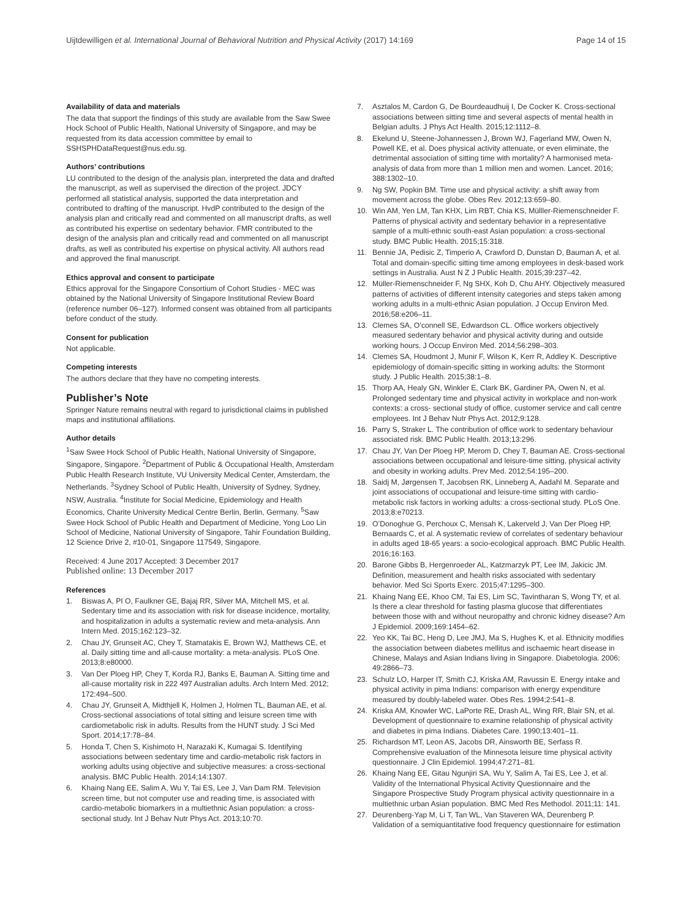Uijtdewilligen et al. International Journal of Behavioral Nutrition and Physical Activity (2017) 14:169 Page 14 of 15
Availability of data and materials
The data that support the findings of this study are available from the Saw Swee Hock School of Public Health, National University of Singapore, and may be requested from its data accession committee by email to SSHSPHDataRequest@nus.edu.sg.
Authors’ contributions
LU contributed to the design of the analysis plan, interpreted the data and drafted the manuscript, as well as supervised the direction of the project. JDCY performed all statistical analysis, supported the data interpretation and contributed to drafting of the manuscript. HvdP contributed to the design of the analysis plan and critically read and commented on all manuscript drafts, as well as contributed his expertise on sedentary behavior. FMR contributed to the design of the analysis plan and critically read and commented on all manuscript drafts, as well as contributed his expertise on physical activity. All authors read and approved the final manuscript.
Ethics approval and consent to participate
Ethics approval for the Singapore Consortium of Cohort Studies - MEC was obtained by the National University of Singapore Institutional Review Board (reference number 06–127). Informed consent was obtained from all participants before conduct of the study.
Consent for publication
Not applicable.
Competing interests
The authors declare that they have no competing interests.
Publisher’s Note
Springer Nature remains neutral with regard to jurisdictional claims in published maps and institutional affiliations.
Author details
<sup>1</sup> Saw Swee Hock School of Public Health, National University of Singapore, Singapore, Singapore. <sup>2</sup>Department of Public & Occupational Health, Amsterdam Public Health Research Institute, VU University Medical Center, Amsterdam, the Netherlands. <sup>3</sup>Sydney School of Public Health, University of Sydney, Sydney, NSW, Australia. <sup>4</sup>Institute for Social Medicine, Epidemiology and Health Economics, Charite University Medical Centre Berlin, Berlin, Germany. <sup>5</sup>Saw Swee Hock School of Public Health and Department of Medicine, Yong Loo Lin School of Medicine, National University of Singapore, Tahir Foundation Building, 12 Science Drive 2, #10-01, Singapore 117549, Singapore.
Received: 4 June 2017 Accepted: 3 December 2017
Published online: 13 December 2017
References
1. Biswas A, PI O, Faulkner GE, Bajaj RR, Silver MA, Mitchell MS, et al. Sedentary time and its association with risk for disease incidence, mortality, and hospitalization in adults a systematic review and meta-analysis. Ann Intern Med. 2015;162:123–32.
2. Chau JY, Grunseit AC, Chey T, Stamatakis E, Brown WJ, Matthews CE, et al. Daily sitting time and all-cause mortality: a meta-analysis. PLoS One. 2013;8:e80000.
3. Van Der Ploeg HP, Chey T, Korda RJ, Banks E, Bauman A. Sitting time and all-cause mortality risk in 222 497 Australian adults. Arch Intern Med. 2012; 172:494–500.
4. Chau JY, Grunseit A, Midthjell K, Holmen J, Holmen TL, Bauman AE, et al. Cross-sectional associations of total sitting and leisure screen time with cardiometabolic risk in adults. Results from the HUNT study. J Sci Med Sport. 2014;17:78–84.
5. Honda T, Chen S, Kishimoto H, Narazaki K, Kumagai S. Identifying associations between sedentary time and cardio-metabolic risk factors in working adults using objective and subjective measures: a cross-sectional analysis. BMC Public Health. 2014;14:1307.
6. Khaing Nang EE, Salim A, Wu Y, Tai ES, Lee J, Van Dam RM. Television screen time, but not computer use and reading time, is associated with cardio-metabolic biomarkers in a multiethnic Asian population: a cross-sectional study. Int J Behav Nutr Phys Act. 2013;10:70.
7. Asztalos M, Cardon G, De Bourdeaudhuij I, De Cocker K. Cross-sectional associations between sitting time and several aspects of mental health in Belgian adults. J Phys Act Health. 2015;12:1112–8.
8. Ekelund U, Steene-Johannessen J, Brown WJ, Fagerland MW, Owen N, Powell KE, et al. Does physical activity attenuate, or even eliminate, the detrimental association of sitting time with mortality? A harmonised meta-analysis of data from more than 1 million men and women. Lancet. 2016; 388:1302–10.
9. Ng SW, Popkin BM. Time use and physical activity: a shift away from movement across the globe. Obes Rev. 2012;13:659–80.
10. Win AM, Yen LM, Tan KHX, Lim RBT, Chia KS, Mülller-Riemenschneider F. Patterns of physical activity and sedentary behavior in a representative sample of a multi-ethnic south-east Asian population: a cross-sectional study. BMC Public Health. 2015;15:318.
11. Bennie JA, Pedisic Z, Timperio A, Crawford D, Dunstan D, Bauman A, et al. Total and domain-specific sitting time among employees in desk-based work settings in Australia. Aust N Z J Public Health. 2015;39:237–42.
12. Müller-Riemenschneider F, Ng SHX, Koh D, Chu AHY. Objectively measured patterns of activities of different intensity categories and steps taken among working adults in a multi-ethnic Asian population. J Occup Environ Med. 2016;58:e206–11.
13. Clemes SA, O’connell SE, Edwardson CL. Office workers objectively measured sedentary behavior and physical activity during and outside working hours. J Occup Environ Med. 2014;56:298–303.
14. Clemes SA, Houdmont J, Munir F, Wilson K, Kerr R, Addley K. Descriptive epidemiology of domain-specific sitting in working adults: the Stormont study. J Public Health. 2015;38:1–8.
15. Thorp AA, Healy GN, Winkler E, Clark BK, Gardiner PA, Owen N, et al. Prolonged sedentary time and physical activity in workplace and non-work contexts: a cross- sectional study of office, customer service and call centre employees. Int J Behav Nutr Phys Act. 2012;9:128.
16. Parry S, Straker L. The contribution of office work to sedentary behaviour associated risk. BMC Public Health. 2013;13:296.
17. Chau JY, Van Der Ploeg HP, Merom D, Chey T, Bauman AE. Cross-sectional associations between occupational and leisure-time sitting, physical activity and obesity in working adults. Prev Med. 2012;54:195–200.
18. Saidj M, Jørgensen T, Jacobsen RK, Linneberg A, Aadahl M. Separate and joint associations of occupational and leisure-time sitting with cardio-metabolic risk factors in working adults: a cross-sectional study. PLoS One. 2013;8:e70213.
19. O’Donoghue G, Perchoux C, Mensah K, Lakerveld J, Van Der Ploeg HP, Bernaards C, et al. A systematic review of correlates of sedentary behaviour in adults aged 18-65 years: a socio-ecological approach. BMC Public Health. 2016;16:163.
20. Barone Gibbs B, Hergenroeder AL, Katzmarzyk PT, Lee IM, Jakicic JM. Definition, measurement and health risks associated with sedentary behavior. Med Sci Sports Exerc. 2015;47:1295–300.
21. Khaing Nang EE, Khoo CM, Tai ES, Lim SC, Tavintharan S, Wong TY, et al. Is there a clear threshold for fasting plasma glucose that differentiates between those with and without neuropathy and chronic kidney disease? Am J Epidemiol. 2009;169:1454–62.
22. Yeo KK, Tai BC, Heng D, Lee JMJ, Ma S, Hughes K, et al. Ethnicity modifies the association between diabetes mellitus and ischaemic heart disease in Chinese, Malays and Asian Indians living in Singapore. Diabetologia. 2006; 49:2866–73.
23. Schulz LO, Harper IT, Smith CJ, Kriska AM, Ravussin E. Energy intake and physical activity in pima Indians: comparison with energy expenditure measured by doubly-labeled water. Obes Res. 1994;2:541–8.
24. Kriska AM, Knowler WC, LaPorte RE, Drash AL, Wing RR, Blair SN, et al. Development of questionnaire to examine relationship of physical activity and diabetes in pima Indians. Diabetes Care. 1990;13:401–11.
25. Richardson MT, Leon AS, Jacobs DR, Ainsworth BE, Serfass R. Comprehensive evaluation of the Minnesota leisure time physical activity questionnaire. J Clin Epidemiol. 1994;47:271–81.
26. Khaing Nang EE, Gitau Ngunjiri SA, Wu Y, Salim A, Tai ES, Lee J, et al. Validity of the International Physical Activity Questionnaire and the Singapore Prospective Study Program physical activity questionnaire in a multiethnic urban Asian population. BMC Med Res Methodol. 2011;11: 141.
27. Deurenberg-Yap M, Li T, Tan WL, Van Staveren WA, Deurenberg P. Validation of a semiquantitative food frequency questionnaire for estimation